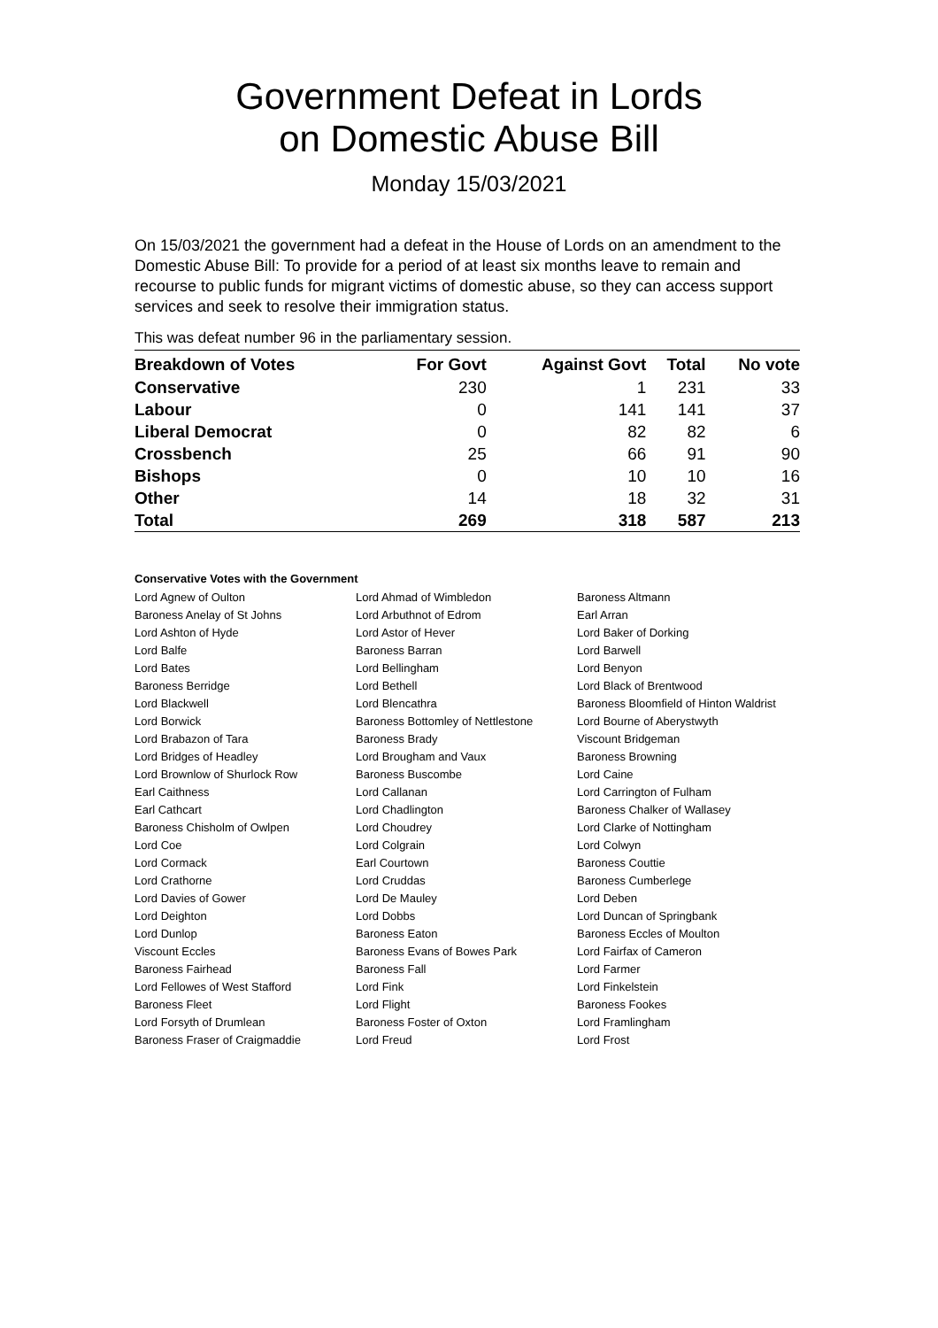Government Defeat in Lords
on Domestic Abuse Bill
Monday 15/03/2021
On 15/03/2021 the government had a defeat in the House of Lords on an amendment to the Domestic Abuse Bill: To provide for a period of at least six months leave to remain and recourse to public funds for migrant victims of domestic abuse, so they can access support services and seek to resolve their immigration status.
This was defeat number 96 in the parliamentary session.
| Breakdown of Votes | For Govt | Against Govt | Total | No vote |
| --- | --- | --- | --- | --- |
| Conservative | 230 | 1 | 231 | 33 |
| Labour | 0 | 141 | 141 | 37 |
| Liberal Democrat | 0 | 82 | 82 | 6 |
| Crossbench | 25 | 66 | 91 | 90 |
| Bishops | 0 | 10 | 10 | 16 |
| Other | 14 | 18 | 32 | 31 |
| Total | 269 | 318 | 587 | 213 |
Conservative Votes with the Government
| Lord Agnew of Oulton | Lord Ahmad of Wimbledon | Baroness Altmann |
| Baroness Anelay of St Johns | Lord Arbuthnot of Edrom | Earl Arran |
| Lord Ashton of Hyde | Lord Astor of Hever | Lord Baker of Dorking |
| Lord Balfe | Baroness Barran | Lord Barwell |
| Lord Bates | Lord Bellingham | Lord Benyon |
| Baroness Berridge | Lord Bethell | Lord Black of Brentwood |
| Lord Blackwell | Lord Blencathra | Baroness Bloomfield of Hinton Waldrist |
| Lord Borwick | Baroness Bottomley of Nettlestone | Lord Bourne of Aberystwyth |
| Lord Brabazon of Tara | Baroness Brady | Viscount Bridgeman |
| Lord Bridges of Headley | Lord Brougham and Vaux | Baroness Browning |
| Lord Brownlow of Shurlock Row | Baroness Buscombe | Lord Caine |
| Earl Caithness | Lord Callanan | Lord Carrington of Fulham |
| Earl Cathcart | Lord Chadlington | Baroness Chalker of Wallasey |
| Baroness Chisholm of Owlpen | Lord Choudrey | Lord Clarke of Nottingham |
| Lord Coe | Lord Colgrain | Lord Colwyn |
| Lord Cormack | Earl Courtown | Baroness Couttie |
| Lord Crathorne | Lord Cruddas | Baroness Cumberlege |
| Lord Davies of Gower | Lord De Mauley | Lord Deben |
| Lord Deighton | Lord Dobbs | Lord Duncan of Springbank |
| Lord Dunlop | Baroness Eaton | Baroness Eccles of Moulton |
| Viscount Eccles | Baroness Evans of Bowes Park | Lord Fairfax of Cameron |
| Baroness Fairhead | Baroness Fall | Lord Farmer |
| Lord Fellowes of West Stafford | Lord Fink | Lord Finkelstein |
| Baroness Fleet | Lord Flight | Baroness Fookes |
| Lord Forsyth of Drumlean | Baroness Foster of Oxton | Lord Framlingham |
| Baroness Fraser of Craigmaddie | Lord Freud | Lord Frost |